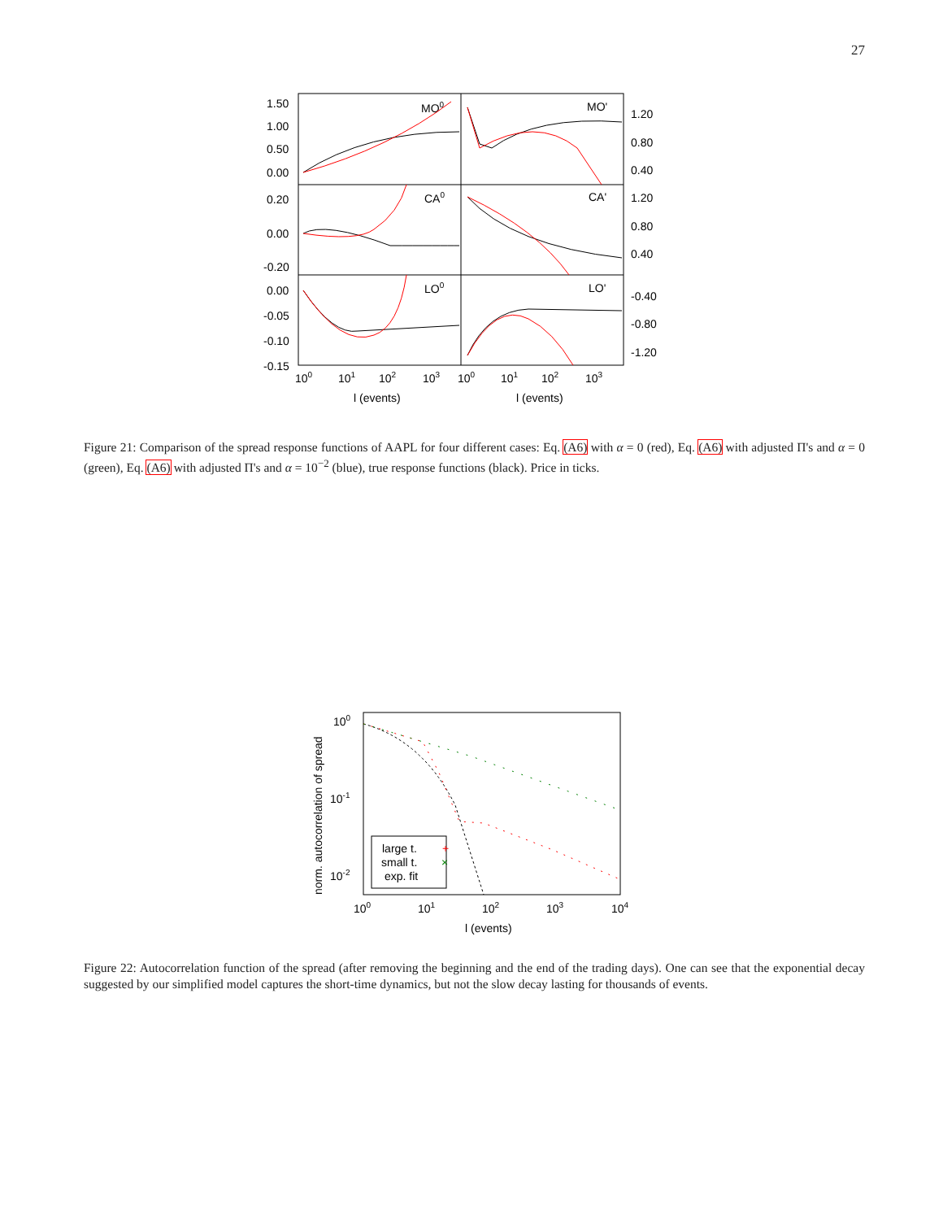27
1.50
1.00
0.50
0.00
0.20
0.00
-0.20
0.00
-0.05
-0.10
-0.15
1.20
0.80
0.40
1.20
0.80
0.40
-0.40
-0.80
-1.20
MO0
MO'
CA0
CA'
LO0
LO'
100
101
102
103
100
101
102
103
l (events)
l (events)
Figure 21: Comparison of the spread response functions of AAPL for four different cases: Eq. (A6) with α = 0 (red), Eq. (A6) with adjusted Π's and α = 0 (green), Eq. (A6) with adjusted Π's and α = 10<sup>−2</sup> (blue), true response functions (black). Price in ticks.
100
10-1
10-2
100
101
102
103
104
l (events)
norm. autocorrelation of spread
large t.
+
small t.
×
exp. fit
Figure 22: Autocorrelation function of the spread (after removing the beginning and the end of the trading days). One can see that the exponential decay suggested by our simplified model captures the short-time dynamics, but not the slow decay lasting for thousands of events.